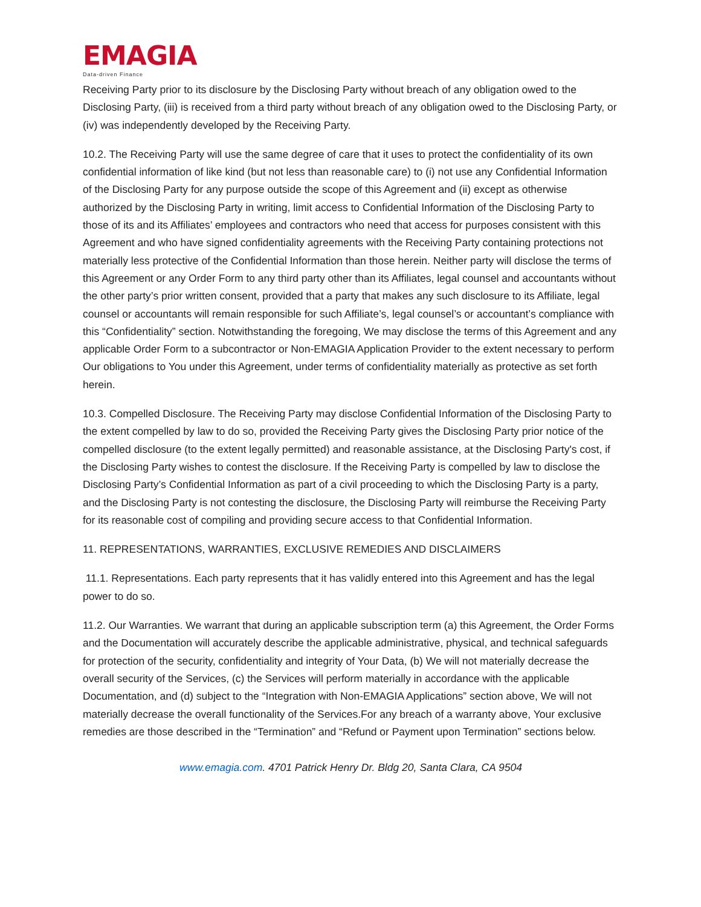EMAGIA
Data-driven Finance
Receiving Party prior to its disclosure by the Disclosing Party without breach of any obligation owed to the Disclosing Party, (iii) is received from a third party without breach of any obligation owed to the Disclosing Party, or (iv) was independently developed by the Receiving Party.
10.2. The Receiving Party will use the same degree of care that it uses to protect the confidentiality of its own confidential information of like kind (but not less than reasonable care) to (i) not use any Confidential Information of the Disclosing Party for any purpose outside the scope of this Agreement and (ii) except as otherwise authorized by the Disclosing Party in writing, limit access to Confidential Information of the Disclosing Party to those of its and its Affiliates’ employees and contractors who need that access for purposes consistent with this Agreement and who have signed confidentiality agreements with the Receiving Party containing protections not materially less protective of the Confidential Information than those herein. Neither party will disclose the terms of this Agreement or any Order Form to any third party other than its Affiliates, legal counsel and accountants without the other party’s prior written consent, provided that a party that makes any such disclosure to its Affiliate, legal counsel or accountants will remain responsible for such Affiliate’s, legal counsel’s or accountant’s compliance with this “Confidentiality” section. Notwithstanding the foregoing, We may disclose the terms of this Agreement and any applicable Order Form to a subcontractor or Non-EMAGIA Application Provider to the extent necessary to perform Our obligations to You under this Agreement, under terms of confidentiality materially as protective as set forth herein.
10.3. Compelled Disclosure. The Receiving Party may disclose Confidential Information of the Disclosing Party to the extent compelled by law to do so, provided the Receiving Party gives the Disclosing Party prior notice of the compelled disclosure (to the extent legally permitted) and reasonable assistance, at the Disclosing Party's cost, if the Disclosing Party wishes to contest the disclosure. If the Receiving Party is compelled by law to disclose the Disclosing Party’s Confidential Information as part of a civil proceeding to which the Disclosing Party is a party, and the Disclosing Party is not contesting the disclosure, the Disclosing Party will reimburse the Receiving Party for its reasonable cost of compiling and providing secure access to that Confidential Information.
11. REPRESENTATIONS, WARRANTIES, EXCLUSIVE REMEDIES AND DISCLAIMERS
11.1. Representations. Each party represents that it has validly entered into this Agreement and has the legal power to do so.
11.2. Our Warranties. We warrant that during an applicable subscription term (a) this Agreement, the Order Forms and the Documentation will accurately describe the applicable administrative, physical, and technical safeguards for protection of the security, confidentiality and integrity of Your Data, (b) We will not materially decrease the overall security of the Services, (c) the Services will perform materially in accordance with the applicable Documentation, and (d) subject to the “Integration with Non-EMAGIA Applications” section above, We will not materially decrease the overall functionality of the Services.For any breach of a warranty above, Your exclusive remedies are those described in the “Termination” and “Refund or Payment upon Termination” sections below.
www.emagia.com. 4701 Patrick Henry Dr. Bldg 20, Santa Clara, CA 9504